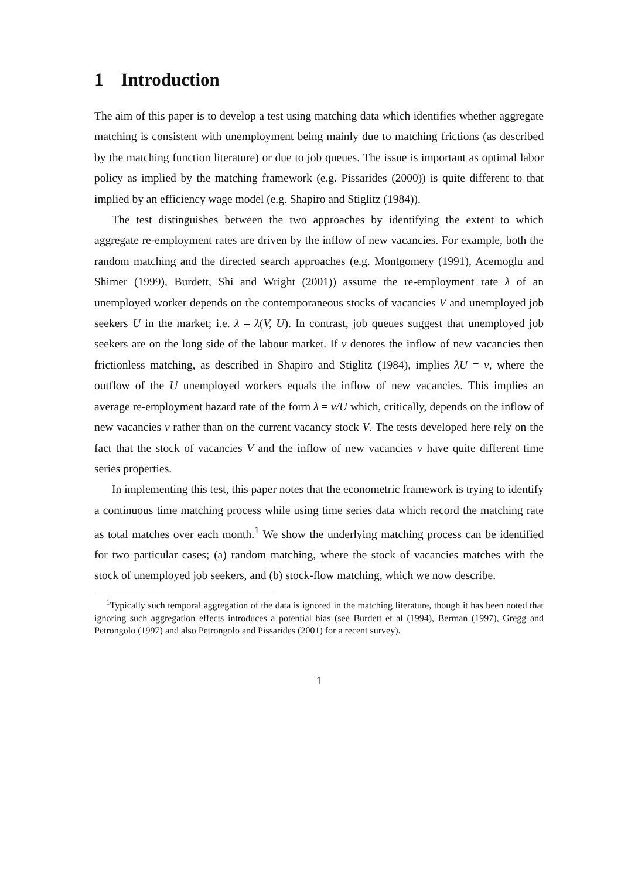1 Introduction
The aim of this paper is to develop a test using matching data which identifies whether aggregate matching is consistent with unemployment being mainly due to matching frictions (as described by the matching function literature) or due to job queues. The issue is important as optimal labor policy as implied by the matching framework (e.g. Pissarides (2000)) is quite different to that implied by an efficiency wage model (e.g. Shapiro and Stiglitz (1984)).
The test distinguishes between the two approaches by identifying the extent to which aggregate re-employment rates are driven by the inflow of new vacancies. For example, both the random matching and the directed search approaches (e.g. Montgomery (1991), Acemoglu and Shimer (1999), Burdett, Shi and Wright (2001)) assume the re-employment rate λ of an unemployed worker depends on the contemporaneous stocks of vacancies V and unemployed job seekers U in the market; i.e. λ = λ(V, U). In contrast, job queues suggest that unemployed job seekers are on the long side of the labour market. If v denotes the inflow of new vacancies then frictionless matching, as described in Shapiro and Stiglitz (1984), implies λU = v, where the outflow of the U unemployed workers equals the inflow of new vacancies. This implies an average re-employment hazard rate of the form λ = v/U which, critically, depends on the inflow of new vacancies v rather than on the current vacancy stock V. The tests developed here rely on the fact that the stock of vacancies V and the inflow of new vacancies v have quite different time series properties.
In implementing this test, this paper notes that the econometric framework is trying to identify a continuous time matching process while using time series data which record the matching rate as total matches over each month.<sup>1</sup> We show the underlying matching process can be identified for two particular cases; (a) random matching, where the stock of vacancies matches with the stock of unemployed job seekers, and (b) stock-flow matching, which we now describe.
<sup>1</sup> Typically such temporal aggregation of the data is ignored in the matching literature, though it has been noted that ignoring such aggregation effects introduces a potential bias (see Burdett et al (1994), Berman (1997), Gregg and Petrongolo (1997) and also Petrongolo and Pissarides (2001) for a recent survey).
1